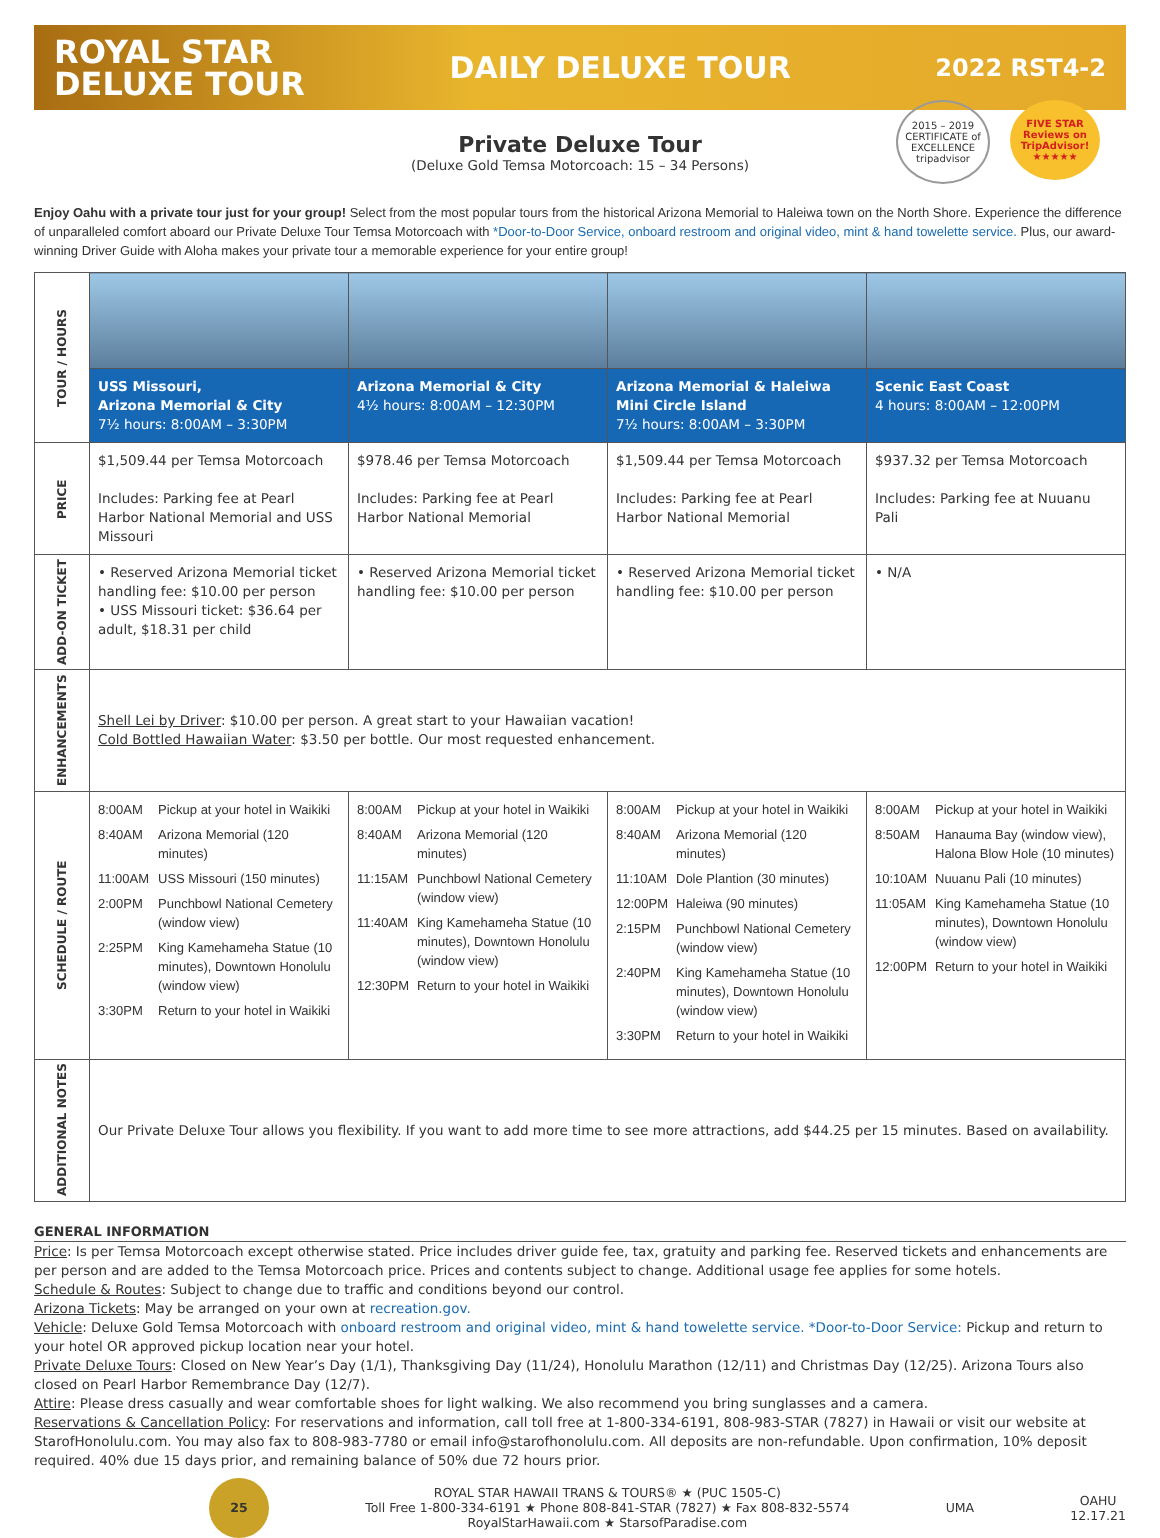ROYAL STAR
DELUXE TOUR
DAILY DELUXE TOUR
2022 RST4-2
2015 – 2019 CERTIFICATE of EXCELLENCE tripadvisor
FIVE STAR Reviews on TripAdvisor! ★★★★★
Private Deluxe Tour
(Deluxe Gold Temsa Motorcoach: 15 – 34 Persons)
Enjoy Oahu with a private tour just for your group! Select from the most popular tours from the historical Arizona Memorial to Haleiwa town on the North Shore. Experience the difference of unparalleled comfort aboard our Private Deluxe Tour Temsa Motorcoach with *Door-to-Door Service, onboard restroom and original video, mint & hand towelette service. Plus, our award-winning Driver Guide with Aloha makes your private tour a memorable experience for your entire group!
| TOUR / HOURS | | | | |
| | USS Missouri, Arizona Memorial & City 7½ hours: 8:00AM – 3:30PM | Arizona Memorial & City 4½ hours: 8:00AM – 12:30PM | Arizona Memorial & Haleiwa Mini Circle Island 7½ hours: 8:00AM – 3:30PM | Scenic East Coast 4 hours: 8:00AM – 12:00PM |
| PRICE | $1,509.44 per Temsa Motorcoach Includes: Parking fee at Pearl Harbor National Memorial and USS Missouri | $978.46 per Temsa Motorcoach Includes: Parking fee at Pearl Harbor National Memorial | $1,509.44 per Temsa Motorcoach Includes: Parking fee at Pearl Harbor National Memorial | $937.32 per Temsa Motorcoach Includes: Parking fee at Nuuanu Pali |
| ADD-ON TICKET | • Reserved Arizona Memorial ticket handling fee: $10.00 per person • USS Missouri ticket: $36.64 per adult, $18.31 per child | • Reserved Arizona Memorial ticket handling fee: $10.00 per person | • Reserved Arizona Memorial ticket handling fee: $10.00 per person | • N/A |
| ENHANCEMENTS | Shell Lei by Driver : $10.00 per person. A great start to your Hawaiian vacation! Cold Bottled Hawaiian Water : $3.50 per bottle. Our most requested enhancement. | | | |
| SCHEDULE / ROUTE | 8:00AM Pickup at your hotel in Waikiki 8:40AM Arizona Memorial (120 minutes) 11:00AM USS Missouri (150 minutes) 2:00PM Punchbowl National Cemetery (window view) 2:25PM King Kamehameha Statue (10 minutes), Downtown Honolulu (window view) 3:30PM Return to your hotel in Waikiki | 8:00AM Pickup at your hotel in Waikiki 8:40AM Arizona Memorial (120 minutes) 11:15AM Punchbowl National Cemetery (window view) 11:40AM King Kamehameha Statue (10 minutes), Downtown Honolulu (window view) 12:30PM Return to your hotel in Waikiki | 8:00AM Pickup at your hotel in Waikiki 8:40AM Arizona Memorial (120 minutes) 11:10AM Dole Plantion (30 minutes) 12:00PM Haleiwa (90 minutes) 2:15PM Punchbowl National Cemetery (window view) 2:40PM King Kamehameha Statue (10 minutes), Downtown Honolulu (window view) 3:30PM Return to your hotel in Waikiki | 8:00AM Pickup at your hotel in Waikiki 8:50AM Hanauma Bay (window view), Halona Blow Hole (10 minutes) 10:10AM Nuuanu Pali (10 minutes) 11:05AM King Kamehameha Statue (10 minutes), Downtown Honolulu (window view) 12:00PM Return to your hotel in Waikiki |
| ADDITIONAL NOTES | Our Private Deluxe Tour allows you flexibility. If you want to add more time to see more attractions, add $44.25 per 15 minutes. Based on availability. | | | |
GENERAL INFORMATION
Price: Is per Temsa Motorcoach except otherwise stated. Price includes driver guide fee, tax, gratuity and parking fee. Reserved tickets and enhancements are per person and are added to the Temsa Motorcoach price. Prices and contents subject to change. Additional usage fee applies for some hotels.
Schedule & Routes: Subject to change due to traffic and conditions beyond our control.
Arizona Tickets: May be arranged on your own at recreation.gov.
Vehicle: Deluxe Gold Temsa Motorcoach with onboard restroom and original video, mint & hand towelette service. *Door-to-Door Service: Pickup and return to your hotel OR approved pickup location near your hotel.
Private Deluxe Tours: Closed on New Year’s Day (1/1), Thanksgiving Day (11/24), Honolulu Marathon (12/11) and Christmas Day (12/25). Arizona Tours also closed on Pearl Harbor Remembrance Day (12/7).
Attire: Please dress casually and wear comfortable shoes for light walking. We also recommend you bring sunglasses and a camera.
Reservations & Cancellation Policy: For reservations and information, call toll free at 1-800-334-6191, 808-983-STAR (7827) in Hawaii or visit our website at StarofHonolulu.com. You may also fax to 808-983-7780 or email info@starofhonolulu.com. All deposits are non-refundable. Upon confirmation, 10% deposit required. 40% due 15 days prior, and remaining balance of 50% due 72 hours prior.
25
ROYAL STAR HAWAII TRANS & TOURS® ★ (PUC 1505-C)
Toll Free 1-800-334-6191 ★ Phone 808-841-STAR (7827) ★ Fax 808-832-5574
RoyalStarHawaii.com ★ StarsofParadise.com
UMA
OAHU
12.17.21